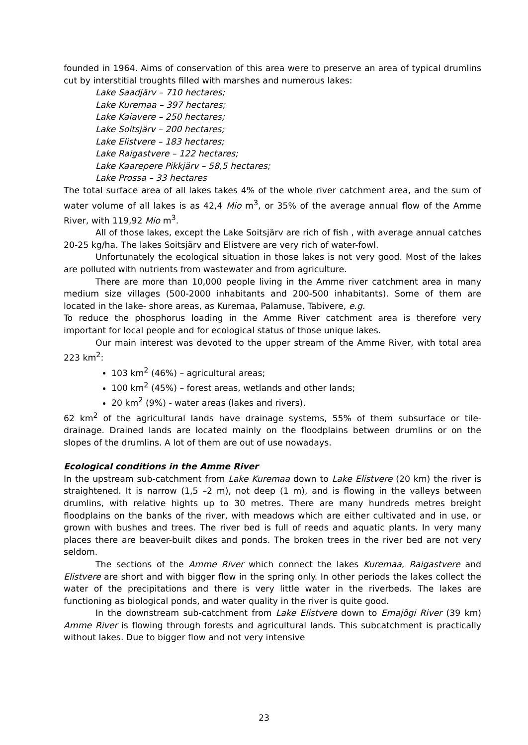founded in 1964. Aims of conservation of this area were to preserve an area of typical drumlins cut by interstitial troughts filled with marshes and numerous lakes:
Lake Saadjärv – 710 hectares;
Lake Kuremaa – 397 hectares;
Lake Kaiavere – 250 hectares;
Lake Soitsjärv – 200 hectares;
Lake Elistvere – 183 hectares;
Lake Raigastvere – 122 hectares;
Lake Kaarepere Pikkjärv – 58,5 hectares;
Lake Prossa – 33 hectares
The total surface area of all lakes takes 4% of the whole river catchment area, and the sum of water volume of all lakes is as 42,4 Mio m<sup>3</sup>, or 35% of the average annual flow of the Amme River, with 119,92 Mio m<sup>3</sup>.
All of those lakes, except the Lake Soitsjärv are rich of fish , with average annual catches 20-25 kg/ha. The lakes Soitsjärv and Elistvere are very rich of water-fowl.
Unfortunately the ecological situation in those lakes is not very good. Most of the lakes are polluted with nutrients from wastewater and from agriculture.
There are more than 10,000 people living in the Amme river catchment area in many medium size villages (500-2000 inhabitants and 200-500 inhabitants). Some of them are located in the lake- shore areas, as Kuremaa, Palamuse, Tabivere, e.g.
To reduce the phosphorus loading in the Amme River catchment area is therefore very important for local people and for ecological status of those unique lakes.
Our main interest was devoted to the upper stream of the Amme River, with total area 223 km<sup>2</sup>:
103 km<sup>2</sup> (46%) – agricultural areas;
100 km<sup>2</sup> (45%) – forest areas, wetlands and other lands;
20 km<sup>2</sup> (9%) - water areas (lakes and rivers).
62 km<sup>2</sup> of the agricultural lands have drainage systems, 55% of them subsurface or tile-drainage. Drained lands are located mainly on the floodplains between drumlins or on the slopes of the drumlins. A lot of them are out of use nowadays.
Ecological conditions in the Amme River
In the upstream sub-catchment from Lake Kuremaa down to Lake Elistvere (20 km) the river is straightened. It is narrow (1,5 –2 m), not deep (1 m), and is flowing in the valleys between drumlins, with relative hights up to 30 metres. There are many hundreds metres breight floodplains on the banks of the river, with meadows which are either cultivated and in use, or grown with bushes and trees. The river bed is full of reeds and aquatic plants. In very many places there are beaver-built dikes and ponds. The broken trees in the river bed are not very seldom.
The sections of the Amme River which connect the lakes Kuremaa, Raigastvere and Elistvere are short and with bigger flow in the spring only. In other periods the lakes collect the water of the precipitations and there is very little water in the riverbeds. The lakes are functioning as biological ponds, and water quality in the river is quite good.
In the downstream sub-catchment from Lake Elistvere down to Emajõgi River (39 km) Amme River is flowing through forests and agricultural lands. This subcatchment is practically without lakes. Due to bigger flow and not very intensive
23